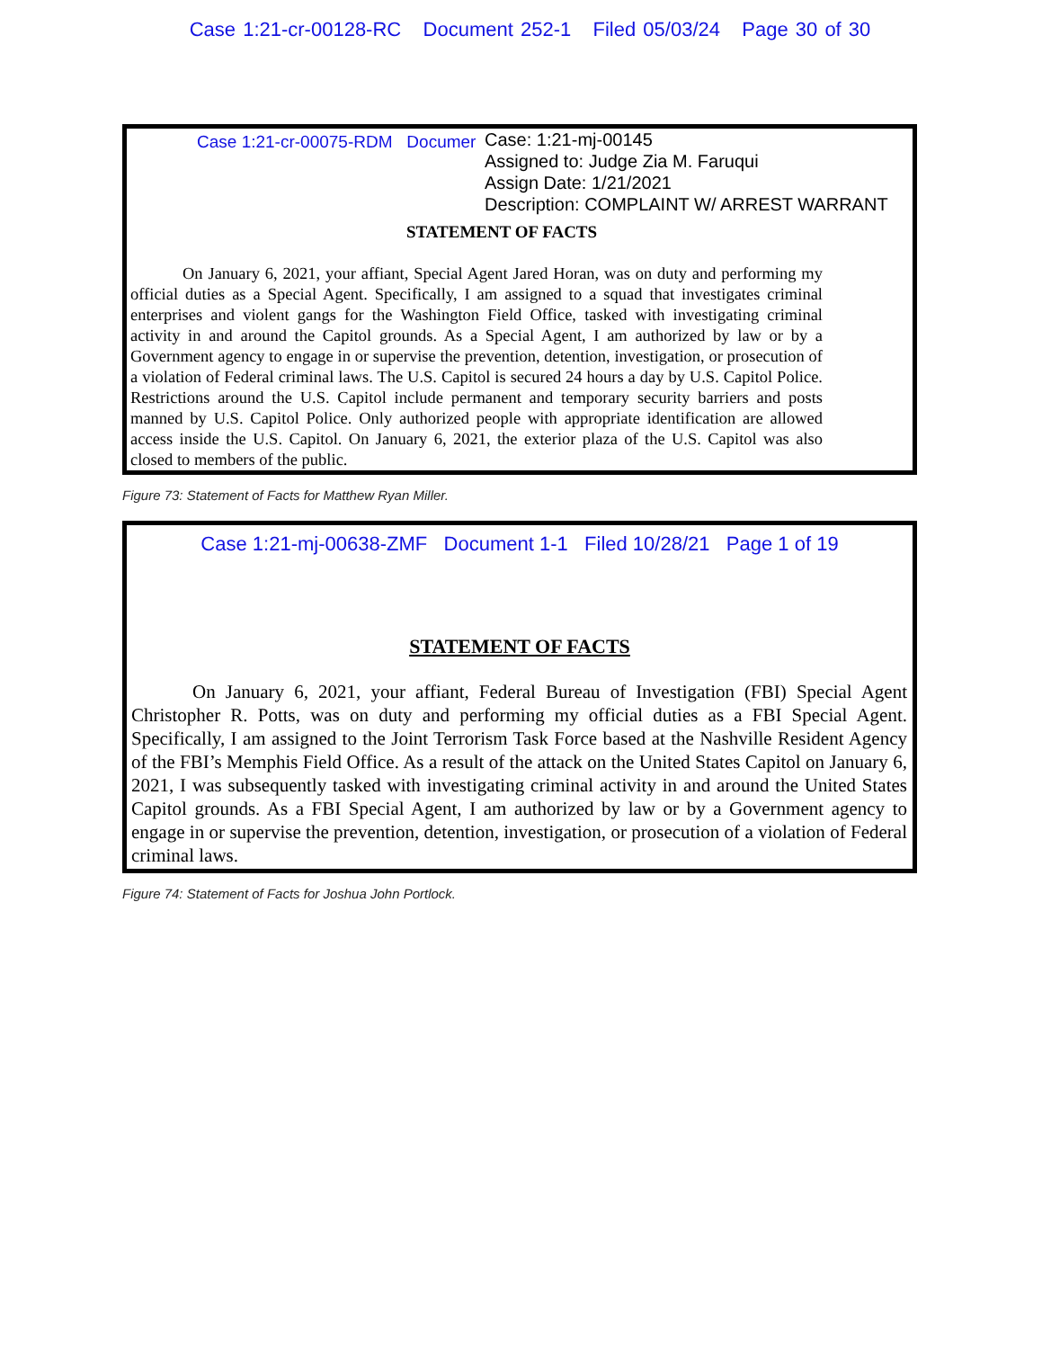Case 1:21-cr-00128-RC Document 252-1 Filed 05/03/24 Page 30 of 30
Case 1:21-cr-00075-RDM Documer
Case: 1:21-mj-00145
Assigned to: Judge Zia M. Faruqui
Assign Date: 1/21/2021
Description: COMPLAINT W/ ARREST WARRANT
STATEMENT OF FACTS
On January 6, 2021, your affiant, Special Agent Jared Horan, was on duty and performing my official duties as a Special Agent. Specifically, I am assigned to a squad that investigates criminal enterprises and violent gangs for the Washington Field Office, tasked with investigating criminal activity in and around the Capitol grounds. As a Special Agent, I am authorized by law or by a Government agency to engage in or supervise the prevention, detention, investigation, or prosecution of a violation of Federal criminal laws. The U.S. Capitol is secured 24 hours a day by U.S. Capitol Police. Restrictions around the U.S. Capitol include permanent and temporary security barriers and posts manned by U.S. Capitol Police. Only authorized people with appropriate identification are allowed access inside the U.S. Capitol. On January 6, 2021, the exterior plaza of the U.S. Capitol was also closed to members of the public.
Figure 73: Statement of Facts for Matthew Ryan Miller.
Case 1:21-mj-00638-ZMF Document 1-1 Filed 10/28/21 Page 1 of 19
STATEMENT OF FACTS
On January 6, 2021, your affiant, Federal Bureau of Investigation (FBI) Special Agent Christopher R. Potts, was on duty and performing my official duties as a FBI Special Agent. Specifically, I am assigned to the Joint Terrorism Task Force based at the Nashville Resident Agency of the FBI’s Memphis Field Office. As a result of the attack on the United States Capitol on January 6, 2021, I was subsequently tasked with investigating criminal activity in and around the United States Capitol grounds. As a FBI Special Agent, I am authorized by law or by a Government agency to engage in or supervise the prevention, detention, investigation, or prosecution of a violation of Federal criminal laws.
Figure 74: Statement of Facts for Joshua John Portlock.